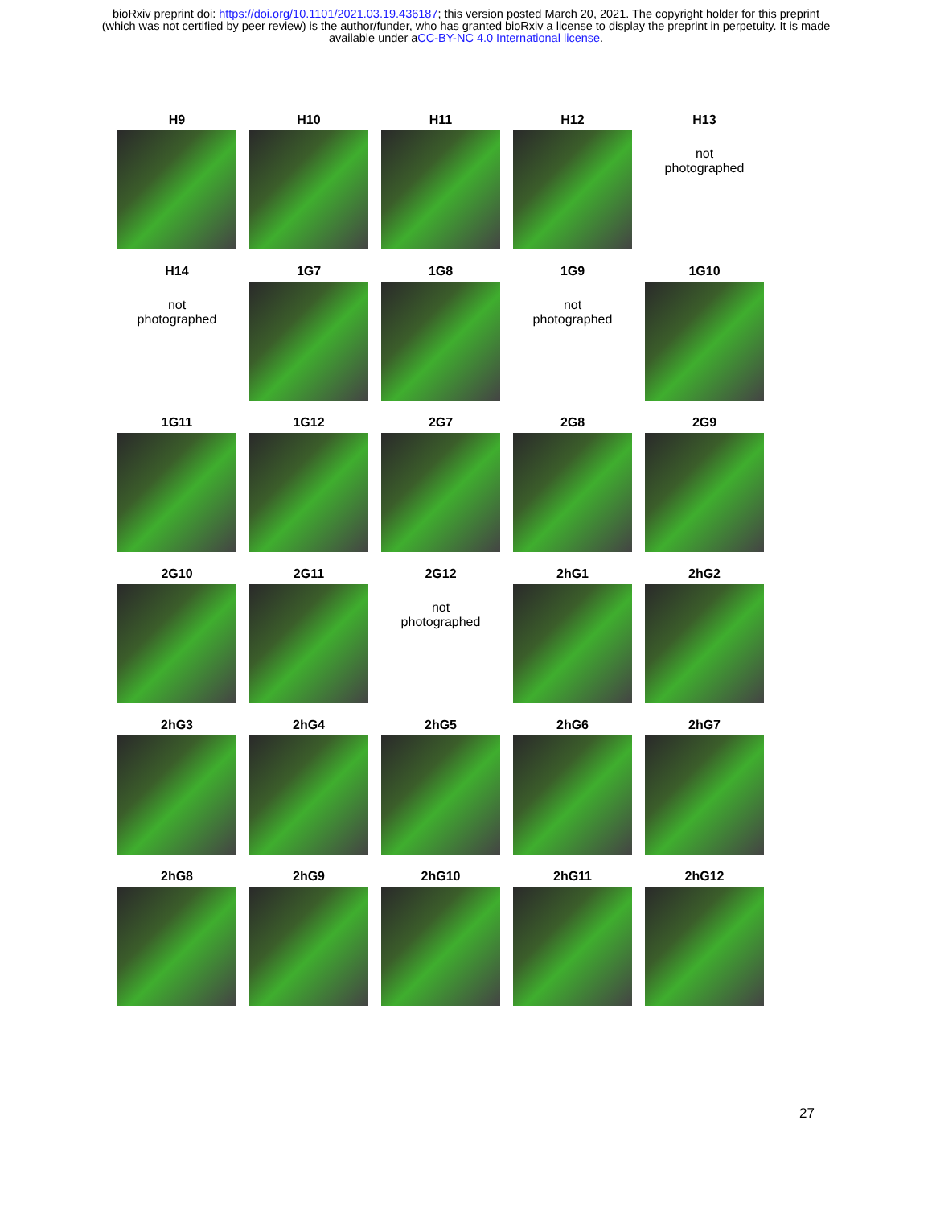bioRxiv preprint doi: https://doi.org/10.1101/2021.03.19.436187; this version posted March 20, 2021. The copyright holder for this preprint
(which was not certified by peer review) is the author/funder, who has granted bioRxiv a license to display the preprint in perpetuity. It is made
available under aCC-BY-NC 4.0 International license.
H9
H10
H11
H12
H13
not
photographed
H14
not
photographed
1G7
1G8
1G9
not
photographed
1G10
1G11
1G12
2G7
2G8
2G9
2G10
2G11
2G12
not
photographed
2hG1
2hG2
2hG3
2hG4
2hG5
2hG6
2hG7
2hG8
2hG9
2hG10
2hG11
2hG12
27